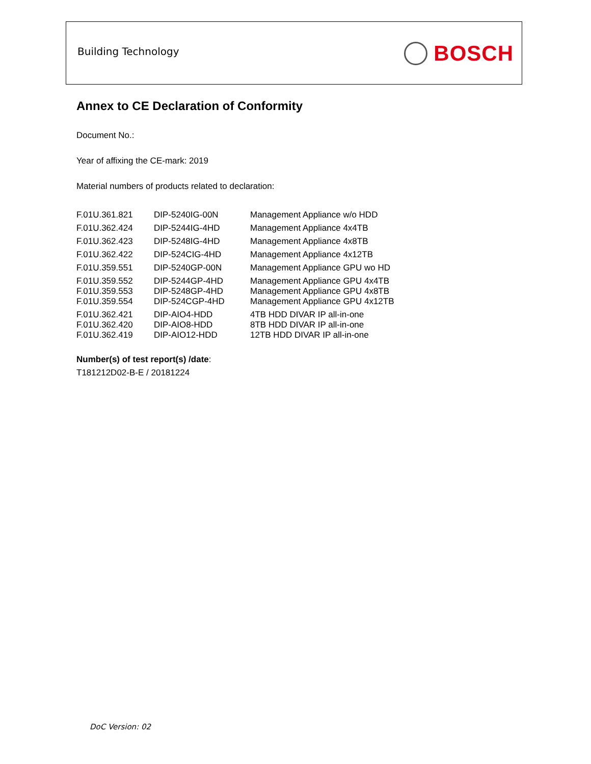Building Technology BOSCH
Annex to CE Declaration of Conformity
Document No.:
Year of affixing the CE-mark: 2019
Material numbers of products related to declaration:
| F.01U.361.821 | DIP-5240IG-00N | Management Appliance w/o HDD |
| F.01U.362.424 | DIP-5244IG-4HD | Management Appliance 4x4TB |
| F.01U.362.423 | DIP-5248IG-4HD | Management Appliance 4x8TB |
| F.01U.362.422 | DIP-524CIG-4HD | Management Appliance 4x12TB |
| F.01U.359.551 | DIP-5240GP-00N | Management Appliance GPU wo HD |
| F.01U.359.552 | DIP-5244GP-4HD | Management Appliance GPU 4x4TB |
| F.01U.359.553 | DIP-5248GP-4HD | Management Appliance GPU 4x8TB |
| F.01U.359.554 | DIP-524CGP-4HD | Management Appliance GPU 4x12TB |
| F.01U.362.421 | DIP-AIO4-HDD | 4TB HDD DIVAR IP all-in-one |
| F.01U.362.420 | DIP-AIO8-HDD | 8TB HDD DIVAR IP all-in-one |
| F.01U.362.419 | DIP-AIO12-HDD | 12TB HDD DIVAR IP all-in-one |
Number(s) of test report(s) /date:
T181212D02-B-E / 20181224
DoC Version: 02